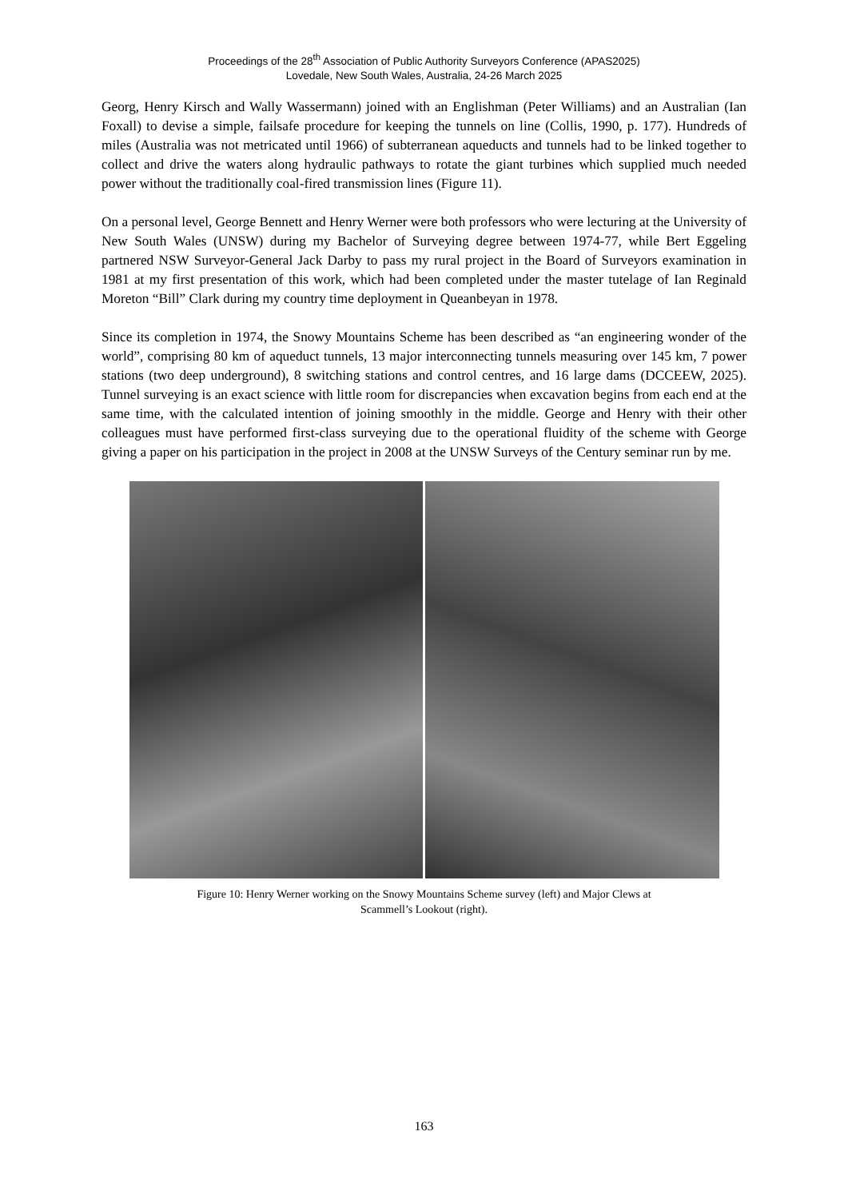Proceedings of the 28<sup>th</sup> Association of Public Authority Surveyors Conference (APAS2025)
Lovedale, New South Wales, Australia, 24-26 March 2025
Georg, Henry Kirsch and Wally Wassermann) joined with an Englishman (Peter Williams) and an Australian (Ian Foxall) to devise a simple, failsafe procedure for keeping the tunnels on line (Collis, 1990, p. 177). Hundreds of miles (Australia was not metricated until 1966) of subterranean aqueducts and tunnels had to be linked together to collect and drive the waters along hydraulic pathways to rotate the giant turbines which supplied much needed power without the traditionally coal-fired transmission lines (Figure 11).
On a personal level, George Bennett and Henry Werner were both professors who were lecturing at the University of New South Wales (UNSW) during my Bachelor of Surveying degree between 1974-77, while Bert Eggeling partnered NSW Surveyor-General Jack Darby to pass my rural project in the Board of Surveyors examination in 1981 at my first presentation of this work, which had been completed under the master tutelage of Ian Reginald Moreton “Bill” Clark during my country time deployment in Queanbeyan in 1978.
Since its completion in 1974, the Snowy Mountains Scheme has been described as “an engineering wonder of the world”, comprising 80 km of aqueduct tunnels, 13 major interconnecting tunnels measuring over 145 km, 7 power stations (two deep underground), 8 switching stations and control centres, and 16 large dams (DCCEEW, 2025). Tunnel surveying is an exact science with little room for discrepancies when excavation begins from each end at the same time, with the calculated intention of joining smoothly in the middle. George and Henry with their other colleagues must have performed first-class surveying due to the operational fluidity of the scheme with George giving a paper on his participation in the project in 2008 at the UNSW Surveys of the Century seminar run by me.
Figure 10: Henry Werner working on the Snowy Mountains Scheme survey (left) and Major Clews at
Scammell’s Lookout (right).
163